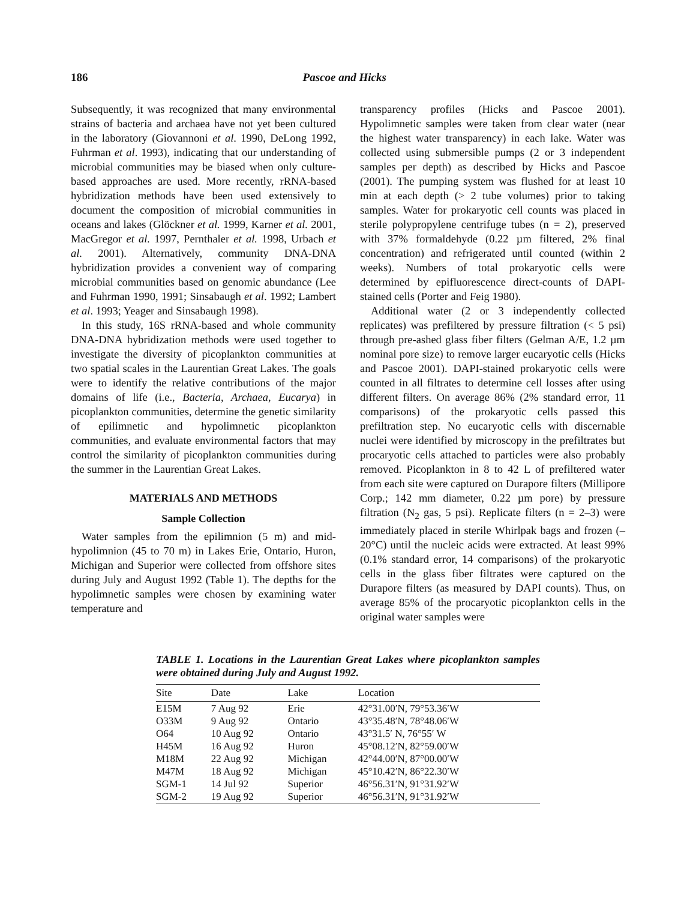186 Pascoe and Hicks
Subsequently, it was recognized that many environmental strains of bacteria and archaea have not yet been cultured in the laboratory (Giovannoni et al. 1990, DeLong 1992, Fuhrman et al. 1993), indicating that our understanding of microbial communities may be biased when only culture-based approaches are used. More recently, rRNA-based hybridization methods have been used extensively to document the composition of microbial communities in oceans and lakes (Glöckner et al. 1999, Karner et al. 2001, MacGregor et al. 1997, Pernthaler et al. 1998, Urbach et al. 2001). Alternatively, community DNA-DNA hybridization provides a convenient way of comparing microbial communities based on genomic abundance (Lee and Fuhrman 1990, 1991; Sinsabaugh et al. 1992; Lambert et al. 1993; Yeager and Sinsabaugh 1998).
In this study, 16S rRNA-based and whole community DNA-DNA hybridization methods were used together to investigate the diversity of picoplankton communities at two spatial scales in the Laurentian Great Lakes. The goals were to identify the relative contributions of the major domains of life (i.e., Bacteria, Archaea, Eucarya) in picoplankton communities, determine the genetic similarity of epilimnetic and hypolimnetic picoplankton communities, and evaluate environmental factors that may control the similarity of picoplankton communities during the summer in the Laurentian Great Lakes.
MATERIALS AND METHODS
Sample Collection
Water samples from the epilimnion (5 m) and mid-hypolimnion (45 to 70 m) in Lakes Erie, Ontario, Huron, Michigan and Superior were collected from offshore sites during July and August 1992 (Table 1). The depths for the hypolimnetic samples were chosen by examining water temperature and
transparency profiles (Hicks and Pascoe 2001). Hypolimnetic samples were taken from clear water (near the highest water transparency) in each lake. Water was collected using submersible pumps (2 or 3 independent samples per depth) as described by Hicks and Pascoe (2001). The pumping system was flushed for at least 10 min at each depth (> 2 tube volumes) prior to taking samples. Water for prokaryotic cell counts was placed in sterile polypropylene centrifuge tubes (n = 2), preserved with 37% formaldehyde (0.22 µm filtered, 2% final concentration) and refrigerated until counted (within 2 weeks). Numbers of total prokaryotic cells were determined by epifluorescence direct-counts of DAPI-stained cells (Porter and Feig 1980).
Additional water (2 or 3 independently collected replicates) was prefiltered by pressure filtration (< 5 psi) through pre-ashed glass fiber filters (Gelman A/E, 1.2 µm nominal pore size) to remove larger eucaryotic cells (Hicks and Pascoe 2001). DAPI-stained prokaryotic cells were counted in all filtrates to determine cell losses after using different filters. On average 86% (2% standard error, 11 comparisons) of the prokaryotic cells passed this prefiltration step. No eucaryotic cells with discernable nuclei were identified by microscopy in the prefiltrates but procaryotic cells attached to particles were also probably removed. Picoplankton in 8 to 42 L of prefiltered water from each site were captured on Durapore filters (Millipore Corp.; 142 mm diameter, 0.22 µm pore) by pressure filtration (N<sub>2</sub> gas, 5 psi). Replicate filters (n = 2–3) were immediately placed in sterile Whirlpak bags and frozen (–20°C) until the nucleic acids were extracted. At least 99% (0.1% standard error, 14 comparisons) of the prokaryotic cells in the glass fiber filtrates were captured on the Durapore filters (as measured by DAPI counts). Thus, on average 85% of the procaryotic picoplankton cells in the original water samples were
TABLE 1. Locations in the Laurentian Great Lakes where picoplankton samples were obtained during July and August 1992.
| Site | Date | Lake | Location |
| --- | --- | --- | --- |
| E15M | 7 Aug 92 | Erie | 42°31.00′N, 79°53.36′W |
| O33M | 9 Aug 92 | Ontario | 43°35.48′N, 78°48.06′W |
| O64 | 10 Aug 92 | Ontario | 43°31.5′ N, 76°55′ W |
| H45M | 16 Aug 92 | Huron | 45°08.12′N, 82°59.00′W |
| M18M | 22 Aug 92 | Michigan | 42°44.00′N, 87°00.00′W |
| M47M | 18 Aug 92 | Michigan | 45°10.42′N, 86°22.30′W |
| SGM-1 | 14 Jul 92 | Superior | 46°56.31′N, 91°31.92′W |
| SGM-2 | 19 Aug 92 | Superior | 46°56.31′N, 91°31.92′W |